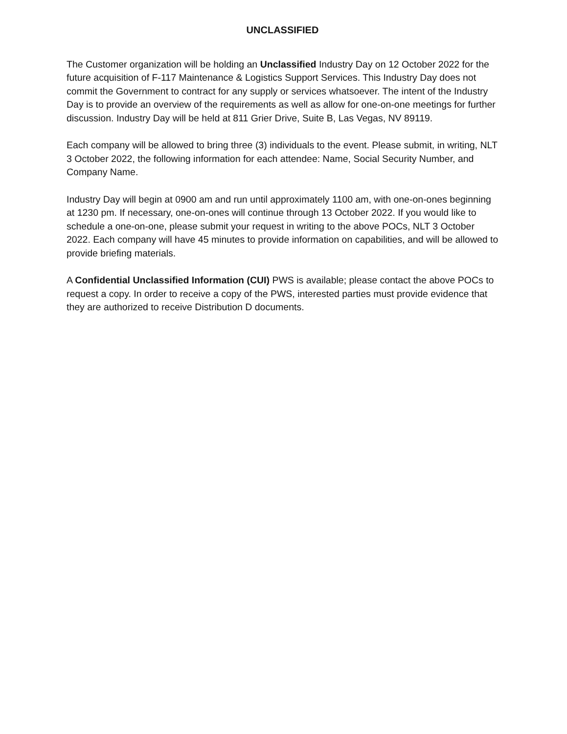UNCLASSIFIED
The Customer organization will be holding an Unclassified Industry Day on 12 October 2022 for the future acquisition of F-117 Maintenance & Logistics Support Services. This Industry Day does not commit the Government to contract for any supply or services whatsoever. The intent of the Industry Day is to provide an overview of the requirements as well as allow for one-on-one meetings for further discussion. Industry Day will be held at 811 Grier Drive, Suite B, Las Vegas, NV 89119.
Each company will be allowed to bring three (3) individuals to the event. Please submit, in writing, NLT 3 October 2022, the following information for each attendee: Name, Social Security Number, and Company Name.
Industry Day will begin at 0900 am and run until approximately 1100 am, with one-on-ones beginning at 1230 pm. If necessary, one-on-ones will continue through 13 October 2022. If you would like to schedule a one-on-one, please submit your request in writing to the above POCs, NLT 3 October 2022. Each company will have 45 minutes to provide information on capabilities, and will be allowed to provide briefing materials.
A Confidential Unclassified Information (CUI) PWS is available; please contact the above POCs to request a copy. In order to receive a copy of the PWS, interested parties must provide evidence that they are authorized to receive Distribution D documents.